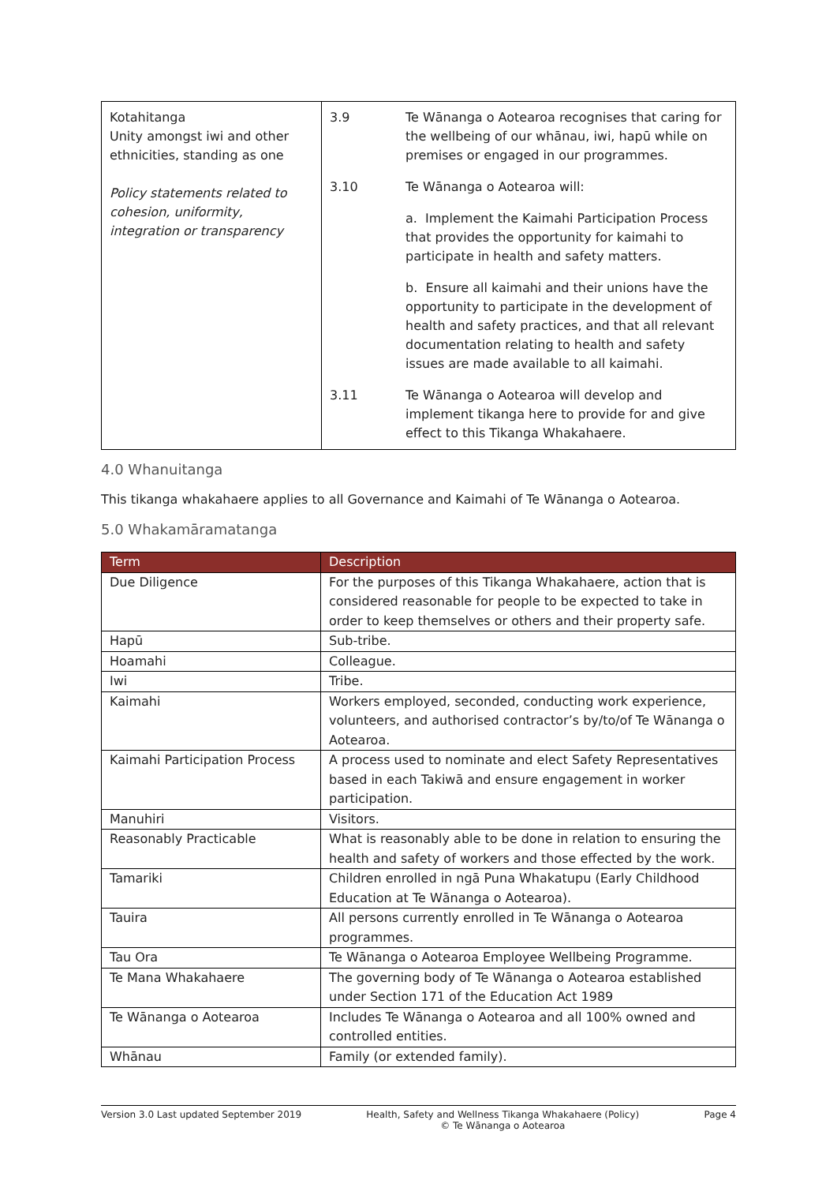| Kotahitanga Unity amongst iwi and other ethnicities, standing as one Policy statements related to cohesion, uniformity, integration or transparency | 3.9 | Te Wānanga o Aotearoa recognises that caring for the wellbeing of our whānau, iwi, hapū while on premises or engaged in our programmes. |
| | 3.10 | Te Wānanga o Aotearoa will: |
| | | a. Implement the Kaimahi Participation Process that provides the opportunity for kaimahi to participate in health and safety matters. |
| | | b. Ensure all kaimahi and their unions have the opportunity to participate in the development of health and safety practices, and that all relevant documentation relating to health and safety issues are made available to all kaimahi. |
| | 3.11 | Te Wānanga o Aotearoa will develop and implement tikanga here to provide for and give effect to this Tikanga Whakahaere. |
4.0 Whanuitanga
This tikanga whakahaere applies to all Governance and Kaimahi of Te Wānanga o Aotearoa.
5.0 Whakamāramatanga
| Term | Description |
| --- | --- |
| Due Diligence | For the purposes of this Tikanga Whakahaere, action that is considered reasonable for people to be expected to take in order to keep themselves or others and their property safe. |
| Hapū | Sub-tribe. |
| Hoamahi | Colleague. |
| Iwi | Tribe. |
| Kaimahi | Workers employed, seconded, conducting work experience, volunteers, and authorised contractor’s by/to/of Te Wānanga o Aotearoa. |
| Kaimahi Participation Process | A process used to nominate and elect Safety Representatives based in each Takiwā and ensure engagement in worker participation. |
| Manuhiri | Visitors. |
| Reasonably Practicable | What is reasonably able to be done in relation to ensuring the health and safety of workers and those effected by the work. |
| Tamariki | Children enrolled in ngā Puna Whakatupu (Early Childhood Education at Te Wānanga o Aotearoa). |
| Tauira | All persons currently enrolled in Te Wānanga o Aotearoa programmes. |
| Tau Ora | Te Wānanga o Aotearoa Employee Wellbeing Programme. |
| Te Mana Whakahaere | The governing body of Te Wānanga o Aotearoa established under Section 171 of the Education Act 1989 |
| Te Wānanga o Aotearoa | Includes Te Wānanga o Aotearoa and all 100% owned and controlled entities. |
| Whānau | Family (or extended family). |
Version 3.0 Last updated September 2019 Health, Safety and Wellness Tikanga Whakahaere (Policy)
© Te Wānanga o Aotearoa Page 4